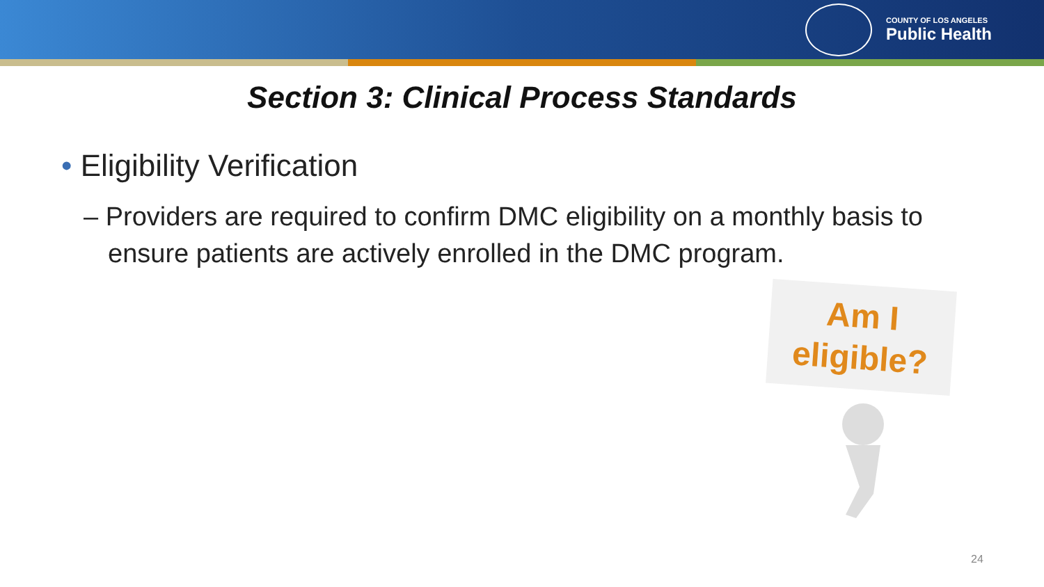COUNTY OF LOS ANGELES
Public Health
Section 3: Clinical Process Standards
• Eligibility Verification
– Providers are required to confirm DMC eligibility on a monthly basis to ensure patients are actively enrolled in the DMC program.
Am I
eligible?
24